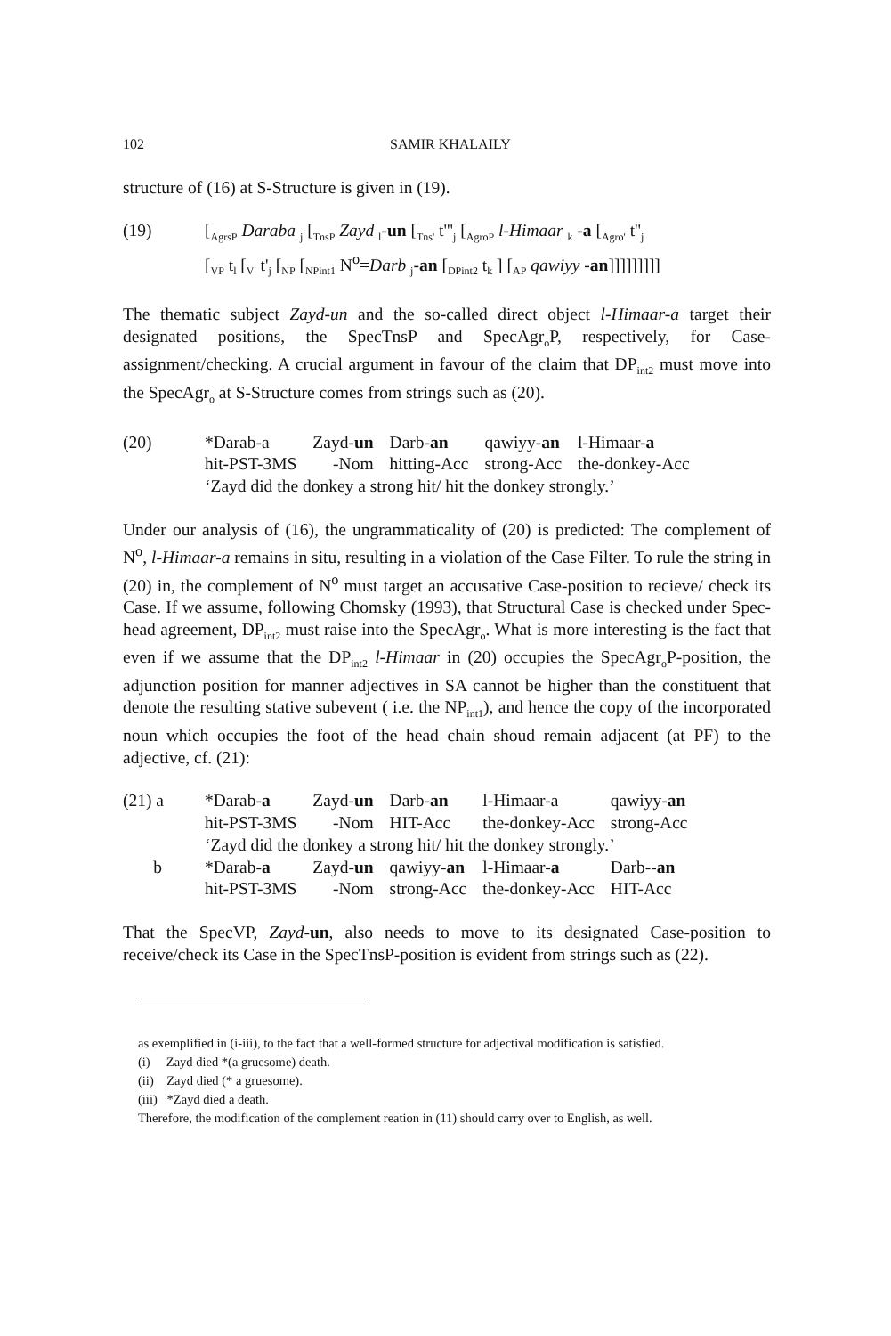102 SAMIR KHALAILY
structure of (16) at S-Structure is given in (19).
(19) [<sub>AgrsP</sub> Daraba <sub>j</sub> [<sub>TnsP</sub> Zayd <sub>l</sub>-un [<sub>Tns'</sub> t'''<sub>j</sub> [<sub>AgroP</sub> l-Himaar <sub>k</sub> -a [<sub>Agro'</sub> t''<sub>j</sub>
[<sub>VP</sub> t<sub>l</sub> [<sub>V'</sub> t'<sub>j</sub> [<sub>NP</sub> [<sub>NPint1</sub> N<sup>o</sup>=Darb <sub>j</sub>-an [<sub>DPint2</sub> t<sub>k</sub> ] [<sub>AP</sub> qawiyy -an]]]]]]]]]
The thematic subject Zayd-un and the so-called direct object l-Himaar-a target their designated positions, the SpecTnsP and SpecAgr<sub>o</sub>P, respectively, for Case-assignment/checking. A crucial argument in favour of the claim that DP<sub>int2</sub> must move into the SpecAgr<sub>o</sub> at S-Structure comes from strings such as (20).
(20)
| *Darab-a | Zayd- un | Darb- an | qawiyy- an | l-Himaar- a |
| hit-PST-3MS | -Nom | hitting-Acc | strong-Acc | the-donkey-Acc |
| ‘Zayd did the donkey a strong hit/ hit the donkey strongly.’ | | | | |
Under our analysis of (16), the ungrammaticality of (20) is predicted: The complement of N<sup>o</sup>, l-Himaar-a remains in situ, resulting in a violation of the Case Filter. To rule the string in (20) in, the complement of N<sup>o</sup> must target an accusative Case-position to recieve/ check its Case. If we assume, following Chomsky (1993), that Structural Case is checked under Spec-head agreement, DP<sub>int2</sub> must raise into the SpecAgr<sub>o</sub>. What is more interesting is the fact that even if we assume that the DP<sub>int2</sub> l-Himaar in (20) occupies the SpecAgr<sub>o</sub>P-position, the adjunction position for manner adjectives in SA cannot be higher than the constituent that denote the resulting stative subevent ( i.e. the NP<sub>int1</sub>), and hence the copy of the incorporated noun which occupies the foot of the head chain shoud remain adjacent (at PF) to the adjective, cf. (21):
(21) a
b
| *Darab- a | Zayd- un | Darb- an | l-Himaar-a | qawiyy- an |
| hit-PST-3MS | -Nom | HIT-Acc | the-donkey-Acc | strong-Acc |
| ‘Zayd did the donkey a strong hit/ hit the donkey strongly.’ | | | | |
| *Darab- a | Zayd- un | qawiyy- an | l-Himaar- a | Darb-- an |
| hit-PST-3MS | -Nom | strong-Acc | the-donkey-Acc | HIT-Acc |
That the SpecVP, Zayd-un, also needs to move to its designated Case-position to receive/check its Case in the SpecTnsP-position is evident from strings such as (22).
as exemplified in (i-iii), to the fact that a well-formed structure for adjectival modification is satisfied.
(i) Zayd died *(a gruesome) death.
(ii) Zayd died (* a gruesome).
(iii) *Zayd died a death.
Therefore, the modification of the complement reation in (11) should carry over to English, as well.